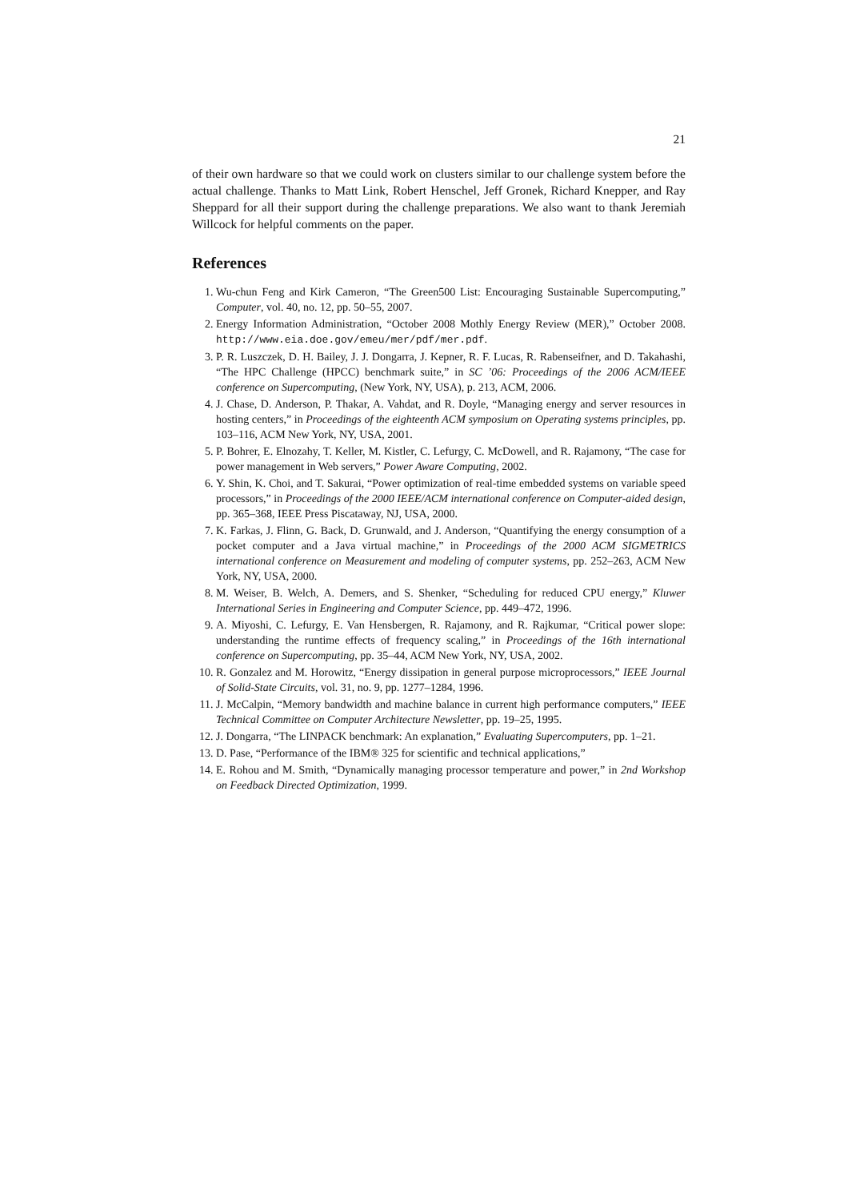21
of their own hardware so that we could work on clusters similar to our challenge system before the actual challenge. Thanks to Matt Link, Robert Henschel, Jeff Gronek, Richard Knepper, and Ray Sheppard for all their support during the challenge preparations. We also want to thank Jeremiah Willcock for helpful comments on the paper.
References
1. Wu-chun Feng and Kirk Cameron, “The Green500 List: Encouraging Sustainable Supercomputing,” Computer, vol. 40, no. 12, pp. 50–55, 2007.
2. Energy Information Administration, “October 2008 Mothly Energy Review (MER),” October 2008. http://www.eia.doe.gov/emeu/mer/pdf/mer.pdf.
3. P. R. Luszczek, D. H. Bailey, J. J. Dongarra, J. Kepner, R. F. Lucas, R. Rabenseifner, and D. Takahashi, “The HPC Challenge (HPCC) benchmark suite,” in SC ’06: Proceedings of the 2006 ACM/IEEE conference on Supercomputing, (New York, NY, USA), p. 213, ACM, 2006.
4. J. Chase, D. Anderson, P. Thakar, A. Vahdat, and R. Doyle, “Managing energy and server resources in hosting centers,” in Proceedings of the eighteenth ACM symposium on Operating systems principles, pp. 103–116, ACM New York, NY, USA, 2001.
5. P. Bohrer, E. Elnozahy, T. Keller, M. Kistler, C. Lefurgy, C. McDowell, and R. Rajamony, “The case for power management in Web servers,” Power Aware Computing, 2002.
6. Y. Shin, K. Choi, and T. Sakurai, “Power optimization of real-time embedded systems on variable speed processors,” in Proceedings of the 2000 IEEE/ACM international conference on Computer-aided design, pp. 365–368, IEEE Press Piscataway, NJ, USA, 2000.
7. K. Farkas, J. Flinn, G. Back, D. Grunwald, and J. Anderson, “Quantifying the energy consumption of a pocket computer and a Java virtual machine,” in Proceedings of the 2000 ACM SIGMETRICS international conference on Measurement and modeling of computer systems, pp. 252–263, ACM New York, NY, USA, 2000.
8. M. Weiser, B. Welch, A. Demers, and S. Shenker, “Scheduling for reduced CPU energy,” Kluwer International Series in Engineering and Computer Science, pp. 449–472, 1996.
9. A. Miyoshi, C. Lefurgy, E. Van Hensbergen, R. Rajamony, and R. Rajkumar, “Critical power slope: understanding the runtime effects of frequency scaling,” in Proceedings of the 16th international conference on Supercomputing, pp. 35–44, ACM New York, NY, USA, 2002.
10. R. Gonzalez and M. Horowitz, “Energy dissipation in general purpose microprocessors,” IEEE Journal of Solid-State Circuits, vol. 31, no. 9, pp. 1277–1284, 1996.
11. J. McCalpin, “Memory bandwidth and machine balance in current high performance computers,” IEEE Technical Committee on Computer Architecture Newsletter, pp. 19–25, 1995.
12. J. Dongarra, “The LINPACK benchmark: An explanation,” Evaluating Supercomputers, pp. 1–21.
13. D. Pase, “Performance of the IBM® 325 for scientific and technical applications,”
14. E. Rohou and M. Smith, “Dynamically managing processor temperature and power,” in 2nd Workshop on Feedback Directed Optimization, 1999.